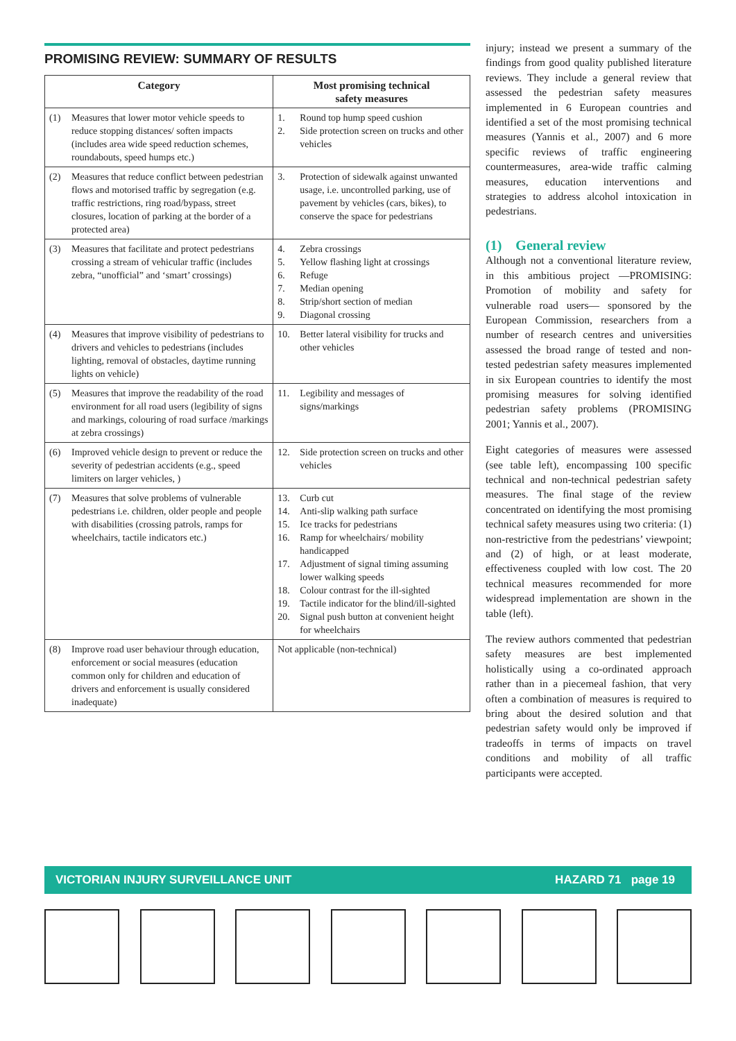PROMISING REVIEW: SUMMARY OF RESULTS
| Category | Most promising technical safety measures |
| --- | --- |
| (1) Measures that lower motor vehicle speeds to reduce stopping distances/ soften impacts (includes area wide speed reduction schemes, roundabouts, speed humps etc.) | 1. Round top hump speed cushion 2. Side protection screen on trucks and other vehicles |
| (2) Measures that reduce conflict between pedestrian flows and motorised traffic by segregation (e.g. traffic restrictions, ring road/bypass, street closures, location of parking at the border of a protected area) | 3. Protection of sidewalk against unwanted usage, i.e. uncontrolled parking, use of pavement by vehicles (cars, bikes), to conserve the space for pedestrians |
| (3) Measures that facilitate and protect pedestrians crossing a stream of vehicular traffic (includes zebra, “unofficial” and ‘smart’ crossings) | 4. Zebra crossings 5. Yellow flashing light at crossings 6. Refuge 7. Median opening 8. Strip/short section of median 9. Diagonal crossing |
| (4) Measures that improve visibility of pedestrians to drivers and vehicles to pedestrians (includes lighting, removal of obstacles, daytime running lights on vehicle) | 10. Better lateral visibility for trucks and other vehicles |
| (5) Measures that improve the readability of the road environment for all road users (legibility of signs and markings, colouring of road surface /markings at zebra crossings) | 11. Legibility and messages of signs/markings |
| (6) Improved vehicle design to prevent or reduce the severity of pedestrian accidents (e.g., speed limiters on larger vehicles, ) | 12. Side protection screen on trucks and other vehicles |
| (7) Measures that solve problems of vulnerable pedestrians i.e. children, older people and people with disabilities (crossing patrols, ramps for wheelchairs, tactile indicators etc.) | 13. Curb cut 14. Anti-slip walking path surface 15. Ice tracks for pedestrians 16. Ramp for wheelchairs/ mobility handicapped 17. Adjustment of signal timing assuming lower walking speeds 18. Colour contrast for the ill-sighted 19. Tactile indicator for the blind/ill-sighted 20. Signal push button at convenient height for wheelchairs |
| (8) Improve road user behaviour through education, enforcement or social measures (education common only for children and education of drivers and enforcement is usually considered inadequate) | Not applicable (non-technical) |
injury; instead we present a summary of the findings from good quality published literature reviews. They include a general review that assessed the pedestrian safety measures implemented in 6 European countries and identified a set of the most promising technical measures (Yannis et al., 2007) and 6 more specific reviews of traffic engineering countermeasures, area-wide traffic calming measures, education interventions and strategies to address alcohol intoxication in pedestrians.
(1) General review
Although not a conventional literature review, in this ambitious project —PROMISING: Promotion of mobility and safety for vulnerable road users— sponsored by the European Commission, researchers from a number of research centres and universities assessed the broad range of tested and non-tested pedestrian safety measures implemented in six European countries to identify the most promising measures for solving identified pedestrian safety problems (PROMISING 2001; Yannis et al., 2007).
Eight categories of measures were assessed (see table left), encompassing 100 specific technical and non-technical pedestrian safety measures. The final stage of the review concentrated on identifying the most promising technical safety measures using two criteria: (1) non-restrictive from the pedestrians’ viewpoint; and (2) of high, or at least moderate, effectiveness coupled with low cost. The 20 technical measures recommended for more widespread implementation are shown in the table (left).
The review authors commented that pedestrian safety measures are best implemented holistically using a co-ordinated approach rather than in a piecemeal fashion, that very often a combination of measures is required to bring about the desired solution and that pedestrian safety would only be improved if tradeoffs in terms of impacts on travel conditions and mobility of all traffic participants were accepted.
VICTORIAN INJURY SURVEILLANCE UNIT HAZARD 71 page 19